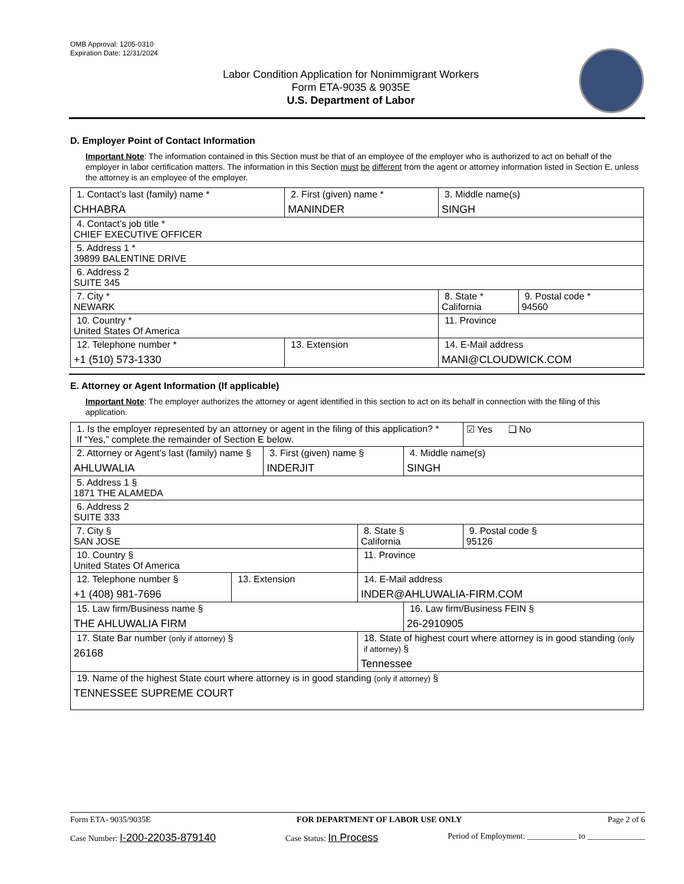OMB Approval: 1205-0310
Expiration Date: 12/31/2024
Labor Condition Application for Nonimmigrant Workers
Form ETA-9035 & 9035E
U.S. Department of Labor
D. Employer Point of Contact Information
Important Note: The information contained in this Section must be that of an employee of the employer who is authorized to act on behalf of the employer in labor certification matters. The information in this Section must be different from the agent or attorney information listed in Section E, unless the attorney is an employee of the employer.
| 1. Contact’s last (family) name * CHHABRA | 2. First (given) name * MANINDER | 3. Middle name(s) SINGH | |
| 4. Contact’s job title * CHIEF EXECUTIVE OFFICER | | | |
| 5. Address 1 * 39899 BALENTINE DRIVE | | | |
| 6. Address 2 SUITE 345 | | | |
| 7. City * NEWARK | | 8. State * California | 9. Postal code * 94560 |
| 10. Country * United States Of America | | 11. Province | |
| 12. Telephone number * +1 (510) 573-1330 | 13. Extension | 14. E-Mail address MANI@CLOUDWICK.COM | |
E. Attorney or Agent Information (If applicable)
Important Note: The employer authorizes the attorney or agent identified in this section to act on its behalf in connection with the filing of this application.
| 1. Is the employer represented by an attorney or agent in the filing of this application? * If “Yes,” complete the remainder of Section E below. | | | | | ☑ Yes ❑ No |
| 2. Attorney or Agent’s last (family) name § AHLUWALIA | | 3. First (given) name § INDERJIT | | 4. Middle name(s) SINGH | |
| 5. Address 1 § 1871 THE ALAMEDA | | | | | |
| 6. Address 2 SUITE 333 | | | | | |
| 7. City § SAN JOSE | | | 8. State § California | | 9. Postal code § 95126 |
| 10. Country § United States Of America | | | 11. Province | | |
| 12. Telephone number § +1 (408) 981-7696 | 13. Extension | | 14. E-Mail address INDER@AHLUWALIA-FIRM.COM | | |
| 15. Law firm/Business name § THE AHLUWALIA FIRM | | | | 16. Law firm/Business FEIN § 26-2910905 | |
| 17. State Bar number (only if attorney) § 26168 | | | 18. State of highest court where attorney is in good standing (only if attorney) § Tennessee | | |
| 19. Name of the highest State court where attorney is in good standing (only if attorney) § TENNESSEE SUPREME COURT | | | | | |
Form ETA- 9035/9035E FOR DEPARTMENT OF LABOR USE ONLY Page 2 of 6
Case Number: I-200-22035-879140 Case Status: In Process Period of Employment: ____________ to ______________